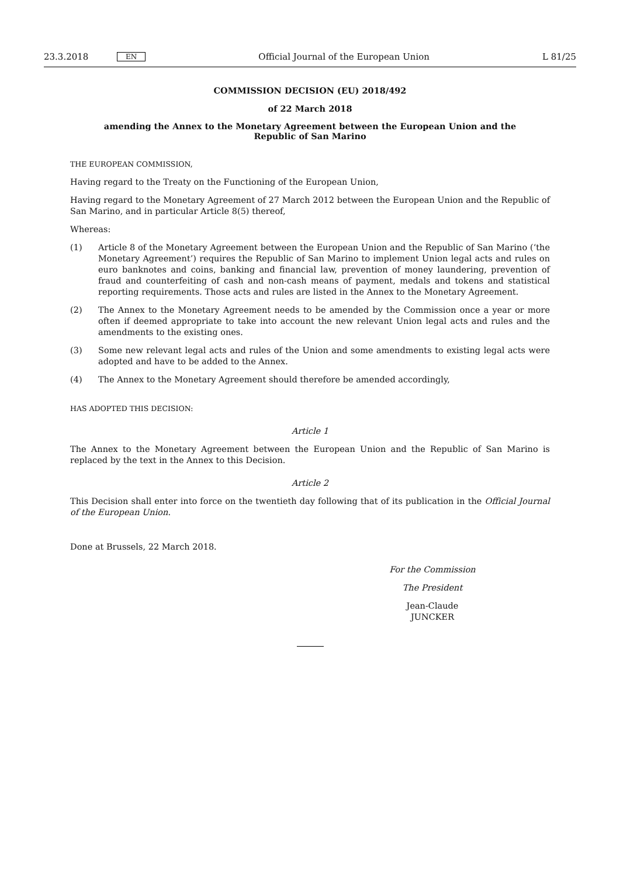23.3.2018 EN Official Journal of the European Union L 81/25
COMMISSION DECISION (EU) 2018/492
of 22 March 2018
amending the Annex to the Monetary Agreement between the European Union and the Republic of San Marino
THE EUROPEAN COMMISSION,
Having regard to the Treaty on the Functioning of the European Union,
Having regard to the Monetary Agreement of 27 March 2012 between the European Union and the Republic of San Marino, and in particular Article 8(5) thereof,
Whereas:
(1) Article 8 of the Monetary Agreement between the European Union and the Republic of San Marino (‘the Monetary Agreement’) requires the Republic of San Marino to implement Union legal acts and rules on euro banknotes and coins, banking and financial law, prevention of money laundering, prevention of fraud and counterfeiting of cash and non-cash means of payment, medals and tokens and statistical reporting requirements. Those acts and rules are listed in the Annex to the Monetary Agreement.
(2) The Annex to the Monetary Agreement needs to be amended by the Commission once a year or more often if deemed appropriate to take into account the new relevant Union legal acts and rules and the amendments to the existing ones.
(3) Some new relevant legal acts and rules of the Union and some amendments to existing legal acts were adopted and have to be added to the Annex.
(4) The Annex to the Monetary Agreement should therefore be amended accordingly,
HAS ADOPTED THIS DECISION:
Article 1
The Annex to the Monetary Agreement between the European Union and the Republic of San Marino is replaced by the text in the Annex to this Decision.
Article 2
This Decision shall enter into force on the twentieth day following that of its publication in the Official Journal of the European Union.
Done at Brussels, 22 March 2018.
For the Commission
The President
Jean-Claude JUNCKER